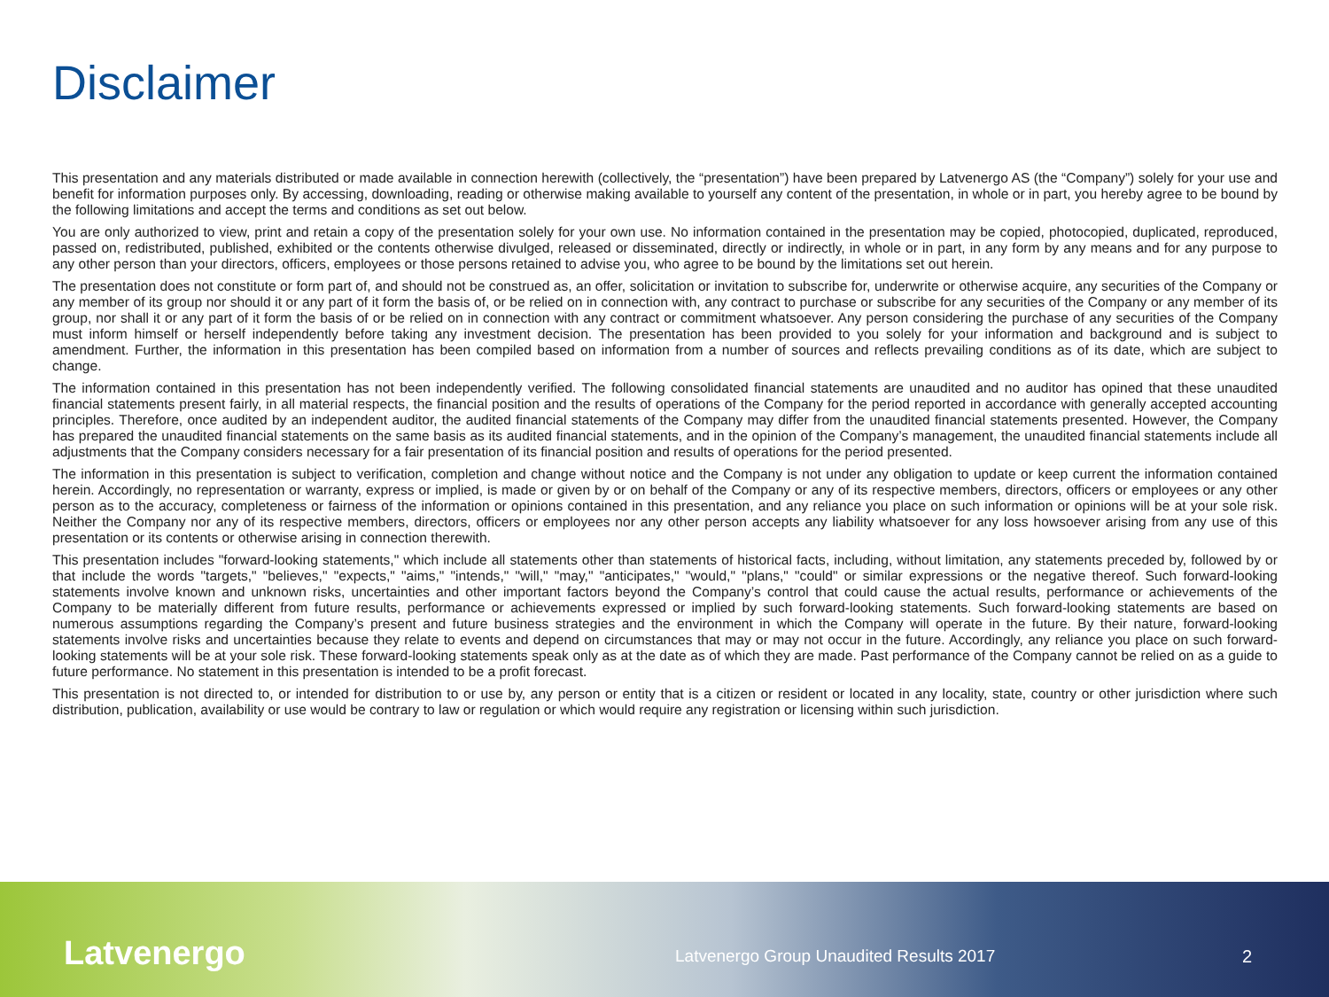Disclaimer
This presentation and any materials distributed or made available in connection herewith (collectively, the “presentation”) have been prepared by Latvenergo AS (the “Company”) solely for your use and benefit for information purposes only. By accessing, downloading, reading or otherwise making available to yourself any content of the presentation, in whole or in part, you hereby agree to be bound by the following limitations and accept the terms and conditions as set out below.
You are only authorized to view, print and retain a copy of the presentation solely for your own use. No information contained in the presentation may be copied, photocopied, duplicated, reproduced, passed on, redistributed, published, exhibited or the contents otherwise divulged, released or disseminated, directly or indirectly, in whole or in part, in any form by any means and for any purpose to any other person than your directors, officers, employees or those persons retained to advise you, who agree to be bound by the limitations set out herein.
The presentation does not constitute or form part of, and should not be construed as, an offer, solicitation or invitation to subscribe for, underwrite or otherwise acquire, any securities of the Company or any member of its group nor should it or any part of it form the basis of, or be relied on in connection with, any contract to purchase or subscribe for any securities of the Company or any member of its group, nor shall it or any part of it form the basis of or be relied on in connection with any contract or commitment whatsoever. Any person considering the purchase of any securities of the Company must inform himself or herself independently before taking any investment decision. The presentation has been provided to you solely for your information and background and is subject to amendment. Further, the information in this presentation has been compiled based on information from a number of sources and reflects prevailing conditions as of its date, which are subject to change.
The information contained in this presentation has not been independently verified. The following consolidated financial statements are unaudited and no auditor has opined that these unaudited financial statements present fairly, in all material respects, the financial position and the results of operations of the Company for the period reported in accordance with generally accepted accounting principles. Therefore, once audited by an independent auditor, the audited financial statements of the Company may differ from the unaudited financial statements presented. However, the Company has prepared the unaudited financial statements on the same basis as its audited financial statements, and in the opinion of the Company’s management, the unaudited financial statements include all adjustments that the Company considers necessary for a fair presentation of its financial position and results of operations for the period presented.
The information in this presentation is subject to verification, completion and change without notice and the Company is not under any obligation to update or keep current the information contained herein. Accordingly, no representation or warranty, express or implied, is made or given by or on behalf of the Company or any of its respective members, directors, officers or employees or any other person as to the accuracy, completeness or fairness of the information or opinions contained in this presentation, and any reliance you place on such information or opinions will be at your sole risk. Neither the Company nor any of its respective members, directors, officers or employees nor any other person accepts any liability whatsoever for any loss howsoever arising from any use of this presentation or its contents or otherwise arising in connection therewith.
This presentation includes "forward-looking statements," which include all statements other than statements of historical facts, including, without limitation, any statements preceded by, followed by or that include the words "targets," "believes," "expects," "aims," "intends," "will," "may," "anticipates," "would," "plans," "could" or similar expressions or the negative thereof. Such forward-looking statements involve known and unknown risks, uncertainties and other important factors beyond the Company’s control that could cause the actual results, performance or achievements of the Company to be materially different from future results, performance or achievements expressed or implied by such forward-looking statements. Such forward-looking statements are based on numerous assumptions regarding the Company’s present and future business strategies and the environment in which the Company will operate in the future. By their nature, forward-looking statements involve risks and uncertainties because they relate to events and depend on circumstances that may or may not occur in the future. Accordingly, any reliance you place on such forward-looking statements will be at your sole risk. These forward-looking statements speak only as at the date as of which they are made. Past performance of the Company cannot be relied on as a guide to future performance. No statement in this presentation is intended to be a profit forecast.
This presentation is not directed to, or intended for distribution to or use by, any person or entity that is a citizen or resident or located in any locality, state, country or other jurisdiction where such distribution, publication, availability or use would be contrary to law or regulation or which would require any registration or licensing within such jurisdiction.
Latvenergo
Latvenergo Group Unaudited Results 2017 2